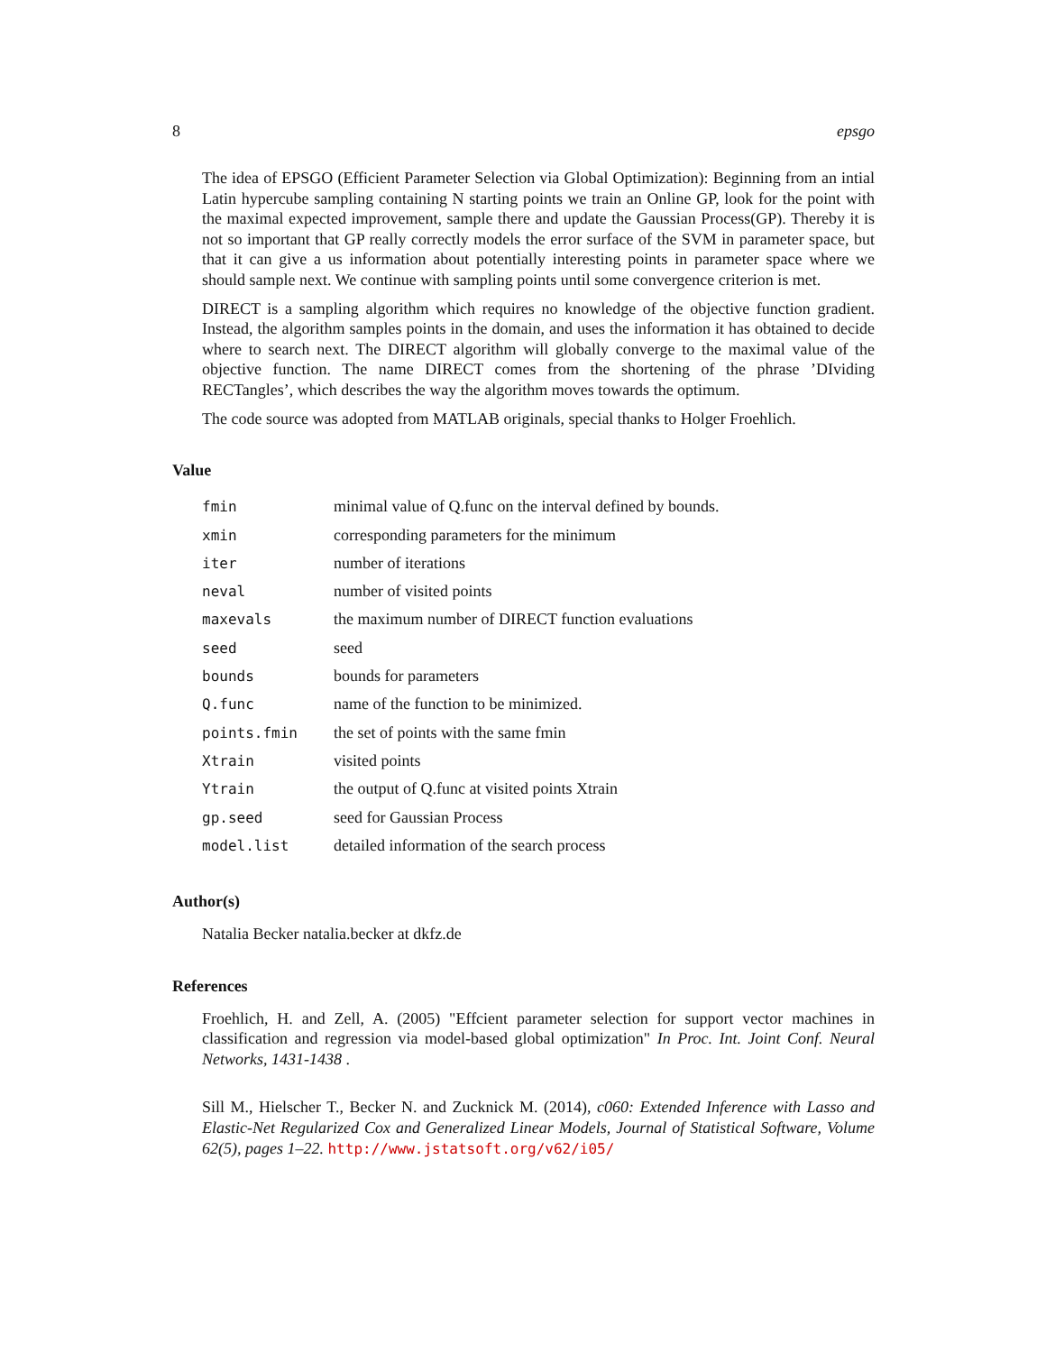8 epsgo
The idea of EPSGO (Efficient Parameter Selection via Global Optimization): Beginning from an intial Latin hypercube sampling containing N starting points we train an Online GP, look for the point with the maximal expected improvement, sample there and update the Gaussian Process(GP). Thereby it is not so important that GP really correctly models the error surface of the SVM in parameter space, but that it can give a us information about potentially interesting points in parameter space where we should sample next. We continue with sampling points until some convergence criterion is met.
DIRECT is a sampling algorithm which requires no knowledge of the objective function gradient. Instead, the algorithm samples points in the domain, and uses the information it has obtained to decide where to search next. The DIRECT algorithm will globally converge to the maximal value of the objective function. The name DIRECT comes from the shortening of the phrase ’DIviding RECTangles’, which describes the way the algorithm moves towards the optimum.
The code source was adopted from MATLAB originals, special thanks to Holger Froehlich.
Value
| fmin | minimal value of Q.func on the interval defined by bounds. |
| xmin | corresponding parameters for the minimum |
| iter | number of iterations |
| neval | number of visited points |
| maxevals | the maximum number of DIRECT function evaluations |
| seed | seed |
| bounds | bounds for parameters |
| Q.func | name of the function to be minimized. |
| points.fmin | the set of points with the same fmin |
| Xtrain | visited points |
| Ytrain | the output of Q.func at visited points Xtrain |
| gp.seed | seed for Gaussian Process |
| model.list | detailed information of the search process |
Author(s)
Natalia Becker natalia.becker at dkfz.de
References
Froehlich, H. and Zell, A. (2005) "Effcient parameter selection for support vector machines in classification and regression via model-based global optimization" In Proc. Int. Joint Conf. Neural Networks, 1431-1438 .
Sill M., Hielscher T., Becker N. and Zucknick M. (2014), c060: Extended Inference with Lasso and Elastic-Net Regularized Cox and Generalized Linear Models, Journal of Statistical Software, Volume 62(5), pages 1–22. http://www.jstatsoft.org/v62/i05/